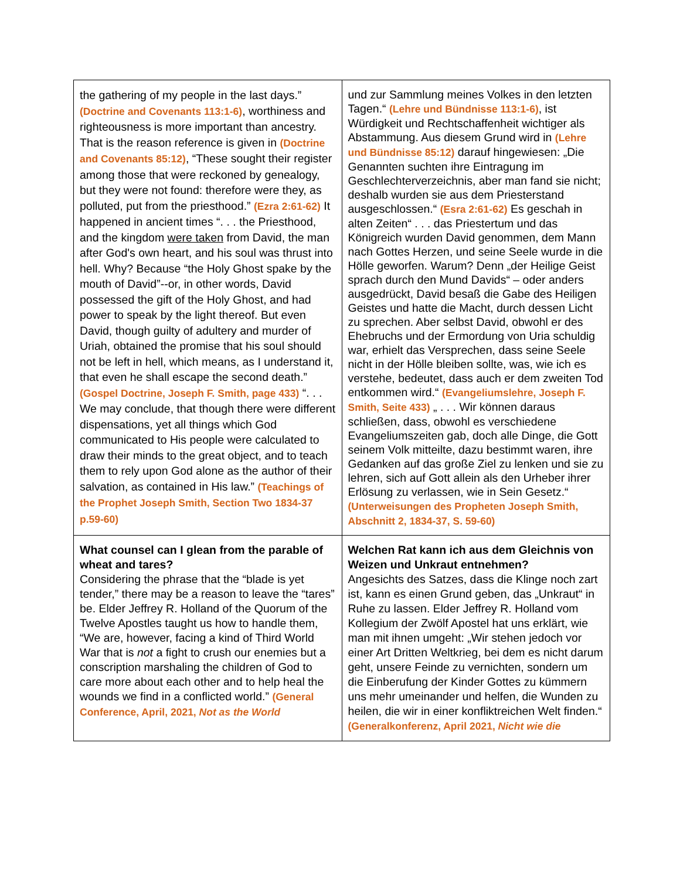| the gathering of my people in the last days.” (Doctrine and Covenants 113:1-6) , worthiness and righteousness is more important than ancestry. That is the reason reference is given in (Doctrine and Covenants 85:12) , “These sought their register among those that were reckoned by genealogy, but they were not found: therefore were they, as polluted, put from the priesthood.” (Ezra 2:61-62) It happened in ancient times “. . . the Priesthood, and the kingdom were taken from David, the man after God's own heart, and his soul was thrust into hell. Why? Because “the Holy Ghost spake by the mouth of David”--or, in other words, David possessed the gift of the Holy Ghost, and had power to speak by the light thereof. But even David, though guilty of adultery and murder of Uriah, obtained the promise that his soul should not be left in hell, which means, as I understand it, that even he shall escape the second death.” (Gospel Doctrine, Joseph F. Smith, page 433) “. . . We may conclude, that though there were different dispensations, yet all things which God communicated to His people were calculated to draw their minds to the great object, and to teach them to rely upon God alone as the author of their salvation, as contained in His law.” (Teachings of the Prophet Joseph Smith, Section Two 1834-37 p.59-60) | und zur Sammlung meines Volkes in den letzten Tagen.“ (Lehre und Bündnisse 113:1-6) , ist Würdigkeit und Rechtschaffenheit wichtiger als Abstammung. Aus diesem Grund wird in (Lehre und Bündnisse 85:12) darauf hingewiesen: „Die Genannten suchten ihre Eintragung im Geschlechterverzeichnis, aber man fand sie nicht; deshalb wurden sie aus dem Priesterstand ausgeschlossen.“ (Esra 2:61-62) Es geschah in alten Zeiten“ . . . das Priestertum und das Königreich wurden David genommen, dem Mann nach Gottes Herzen, und seine Seele wurde in die Hölle geworfen. Warum? Denn „der Heilige Geist sprach durch den Mund Davids“ – oder anders ausgedrückt, David besaß die Gabe des Heiligen Geistes und hatte die Macht, durch dessen Licht zu sprechen. Aber selbst David, obwohl er des Ehebruchs und der Ermordung von Uria schuldig war, erhielt das Versprechen, dass seine Seele nicht in der Hölle bleiben sollte, was, wie ich es verstehe, bedeutet, dass auch er dem zweiten Tod entkommen wird.“ (Evangeliumslehre, Joseph F. Smith, Seite 433) „ . . . Wir können daraus schließen, dass, obwohl es verschiedene Evangeliumszeiten gab, doch alle Dinge, die Gott seinem Volk mitteilte, dazu bestimmt waren, ihre Gedanken auf das große Ziel zu lenken und sie zu lehren, sich auf Gott allein als den Urheber ihrer Erlösung zu verlassen, wie in Sein Gesetz.“ (Unterweisungen des Propheten Joseph Smith, Abschnitt 2, 1834-37, S. 59-60) |
| What counsel can I glean from the parable of wheat and tares? Considering the phrase that the “blade is yet tender,” there may be a reason to leave the “tares” be. Elder Jeffrey R. Holland of the Quorum of the Twelve Apostles taught us how to handle them, “We are, however, facing a kind of Third World War that is not a fight to crush our enemies but a conscription marshaling the children of God to care more about each other and to help heal the wounds we find in a conflicted world.” (General Conference, April, 2021, Not as the World | Welchen Rat kann ich aus dem Gleichnis von Weizen und Unkraut entnehmen? Angesichts des Satzes, dass die Klinge noch zart ist, kann es einen Grund geben, das „Unkraut“ in Ruhe zu lassen. Elder Jeffrey R. Holland vom Kollegium der Zwölf Apostel hat uns erklärt, wie man mit ihnen umgeht: „Wir stehen jedoch vor einer Art Dritten Weltkrieg, bei dem es nicht darum geht, unsere Feinde zu vernichten, sondern um die Einberufung der Kinder Gottes zu kümmern uns mehr umeinander und helfen, die Wunden zu heilen, die wir in einer konfliktreichen Welt finden.“ (Generalkonferenz, April 2021, Nicht wie die |